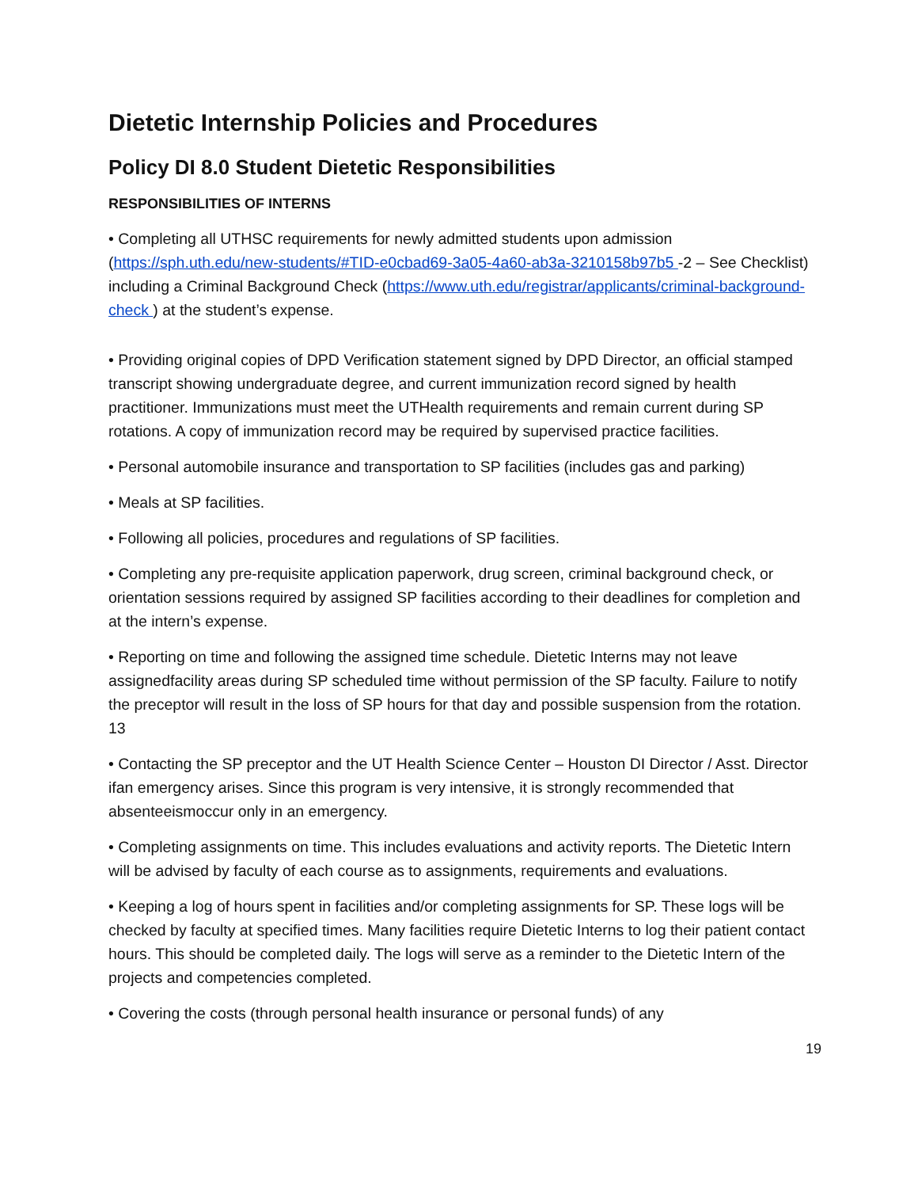Dietetic Internship Policies and Procedures
Policy DI 8.0 Student Dietetic Responsibilities
RESPONSIBILITIES OF INTERNS
• Completing all UTHSC requirements for newly admitted students upon admission (https://sph.uth.edu/new-students/#TID-e0cbad69-3a05-4a60-ab3a-3210158b97b5 -2 – See Checklist) including a Criminal Background Check (https://www.uth.edu/registrar/applicants/criminal-background-check ) at the student’s expense.
• Providing original copies of DPD Verification statement signed by DPD Director, an official stamped transcript showing undergraduate degree, and current immunization record signed by health practitioner. Immunizations must meet the UTHealth requirements and remain current during SP rotations. A copy of immunization record may be required by supervised practice facilities.
• Personal automobile insurance and transportation to SP facilities (includes gas and parking)
• Meals at SP facilities.
• Following all policies, procedures and regulations of SP facilities.
• Completing any pre-requisite application paperwork, drug screen, criminal background check, or orientation sessions required by assigned SP facilities according to their deadlines for completion and at the intern’s expense.
• Reporting on time and following the assigned time schedule. Dietetic Interns may not leave assignedfacility areas during SP scheduled time without permission of the SP faculty. Failure to notify the preceptor will result in the loss of SP hours for that day and possible suspension from the rotation. 13
• Contacting the SP preceptor and the UT Health Science Center – Houston DI Director / Asst. Director ifan emergency arises. Since this program is very intensive, it is strongly recommended that absenteeismoccur only in an emergency.
• Completing assignments on time. This includes evaluations and activity reports. The Dietetic Intern will be advised by faculty of each course as to assignments, requirements and evaluations.
• Keeping a log of hours spent in facilities and/or completing assignments for SP. These logs will be checked by faculty at specified times. Many facilities require Dietetic Interns to log their patient contact hours. This should be completed daily. The logs will serve as a reminder to the Dietetic Intern of the projects and competencies completed.
• Covering the costs (through personal health insurance or personal funds) of any
19